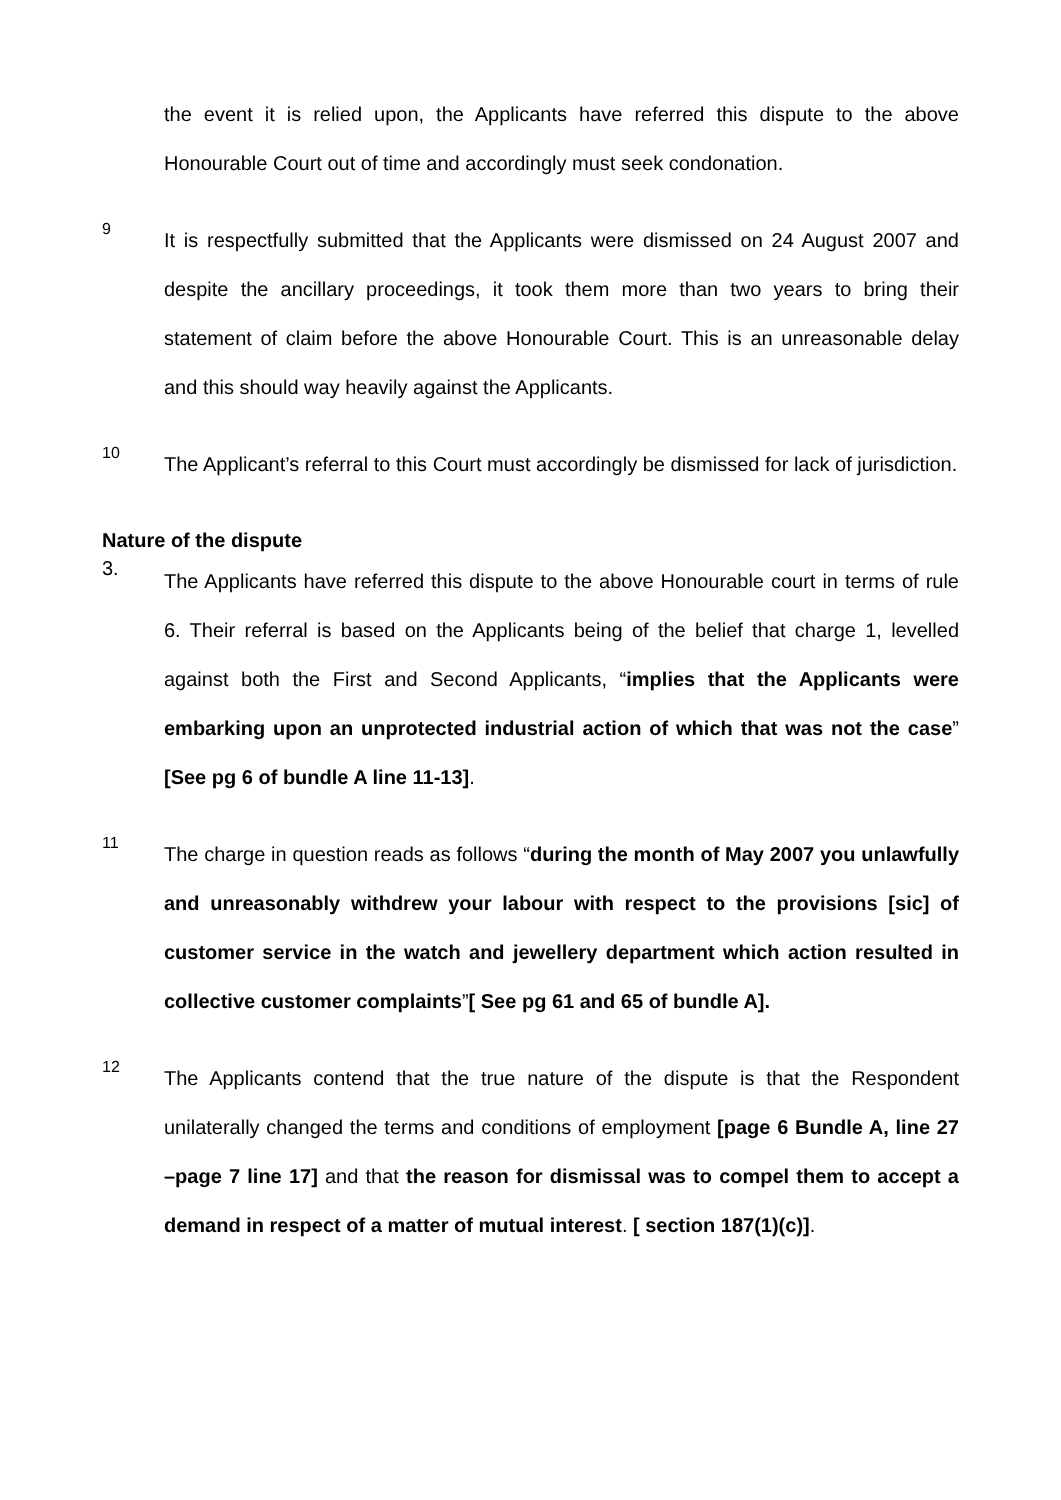the event it is relied upon, the Applicants have referred this dispute to the above Honourable Court out of time and accordingly must seek condonation.
9
It is respectfully submitted that the Applicants were dismissed on 24 August 2007 and despite the ancillary proceedings, it took them more than two years to bring their statement of claim before the above Honourable Court. This is an unreasonable delay and this should way heavily against the Applicants.
10
The Applicant’s referral to this Court must accordingly be dismissed for lack of jurisdiction.
Nature of the dispute
3.
The Applicants have referred this dispute to the above Honourable court in terms of rule 6. Their referral is based on the Applicants being of the belief that charge 1, levelled against both the First and Second Applicants, “implies that the Applicants were embarking upon an unprotected industrial action of which that was not the case” [See pg 6 of bundle A line 11-13].
11
The charge in question reads as follows “during the month of May 2007 you unlawfully and unreasonably withdrew your labour with respect to the provisions [sic] of customer service in the watch and jewellery department which action resulted in collective customer complaints”[ See pg 61 and 65 of bundle A].
12
The Applicants contend that the true nature of the dispute is that the Respondent unilaterally changed the terms and conditions of employment [page 6 Bundle A, line 27 –page 7 line 17] and that the reason for dismissal was to compel them to accept a demand in respect of a matter of mutual interest. [ section 187(1)(c)].